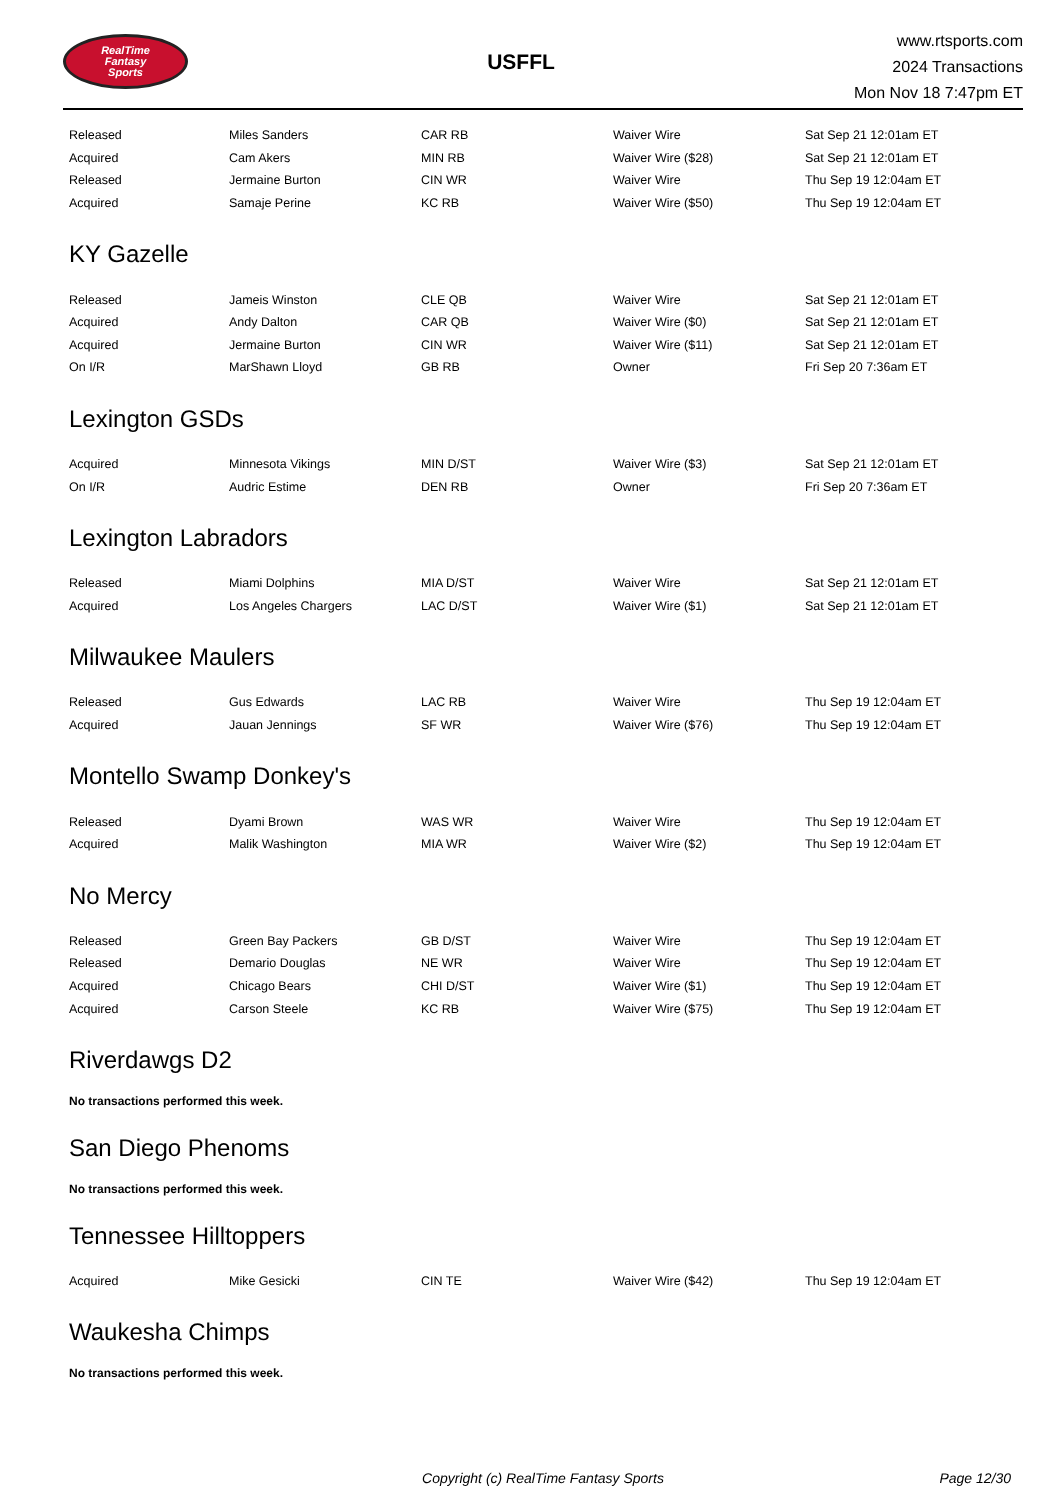RealTime
Fantasy
Sports
USFFL
www.rtsports.com
2024 Transactions
Mon Nov 18 7:47pm ET
| Released | Miles Sanders | CAR RB | Waiver Wire | Sat Sep 21 12:01am ET |
| Acquired | Cam Akers | MIN RB | Waiver Wire ($28) | Sat Sep 21 12:01am ET |
| Released | Jermaine Burton | CIN WR | Waiver Wire | Thu Sep 19 12:04am ET |
| Acquired | Samaje Perine | KC RB | Waiver Wire ($50) | Thu Sep 19 12:04am ET |
KY Gazelle
| Released | Jameis Winston | CLE QB | Waiver Wire | Sat Sep 21 12:01am ET |
| Acquired | Andy Dalton | CAR QB | Waiver Wire ($0) | Sat Sep 21 12:01am ET |
| Acquired | Jermaine Burton | CIN WR | Waiver Wire ($11) | Sat Sep 21 12:01am ET |
| On I/R | MarShawn Lloyd | GB RB | Owner | Fri Sep 20 7:36am ET |
Lexington GSDs
| Acquired | Minnesota Vikings | MIN D/ST | Waiver Wire ($3) | Sat Sep 21 12:01am ET |
| On I/R | Audric Estime | DEN RB | Owner | Fri Sep 20 7:36am ET |
Lexington Labradors
| Released | Miami Dolphins | MIA D/ST | Waiver Wire | Sat Sep 21 12:01am ET |
| Acquired | Los Angeles Chargers | LAC D/ST | Waiver Wire ($1) | Sat Sep 21 12:01am ET |
Milwaukee Maulers
| Released | Gus Edwards | LAC RB | Waiver Wire | Thu Sep 19 12:04am ET |
| Acquired | Jauan Jennings | SF WR | Waiver Wire ($76) | Thu Sep 19 12:04am ET |
Montello Swamp Donkey's
| Released | Dyami Brown | WAS WR | Waiver Wire | Thu Sep 19 12:04am ET |
| Acquired | Malik Washington | MIA WR | Waiver Wire ($2) | Thu Sep 19 12:04am ET |
No Mercy
| Released | Green Bay Packers | GB D/ST | Waiver Wire | Thu Sep 19 12:04am ET |
| Released | Demario Douglas | NE WR | Waiver Wire | Thu Sep 19 12:04am ET |
| Acquired | Chicago Bears | CHI D/ST | Waiver Wire ($1) | Thu Sep 19 12:04am ET |
| Acquired | Carson Steele | KC RB | Waiver Wire ($75) | Thu Sep 19 12:04am ET |
Riverdawgs D2
No transactions performed this week.
San Diego Phenoms
No transactions performed this week.
Tennessee Hilltoppers
| Acquired | Mike Gesicki | CIN TE | Waiver Wire ($42) | Thu Sep 19 12:04am ET |
Waukesha Chimps
No transactions performed this week.
Copyright (c) RealTime Fantasy Sports Page 12/30